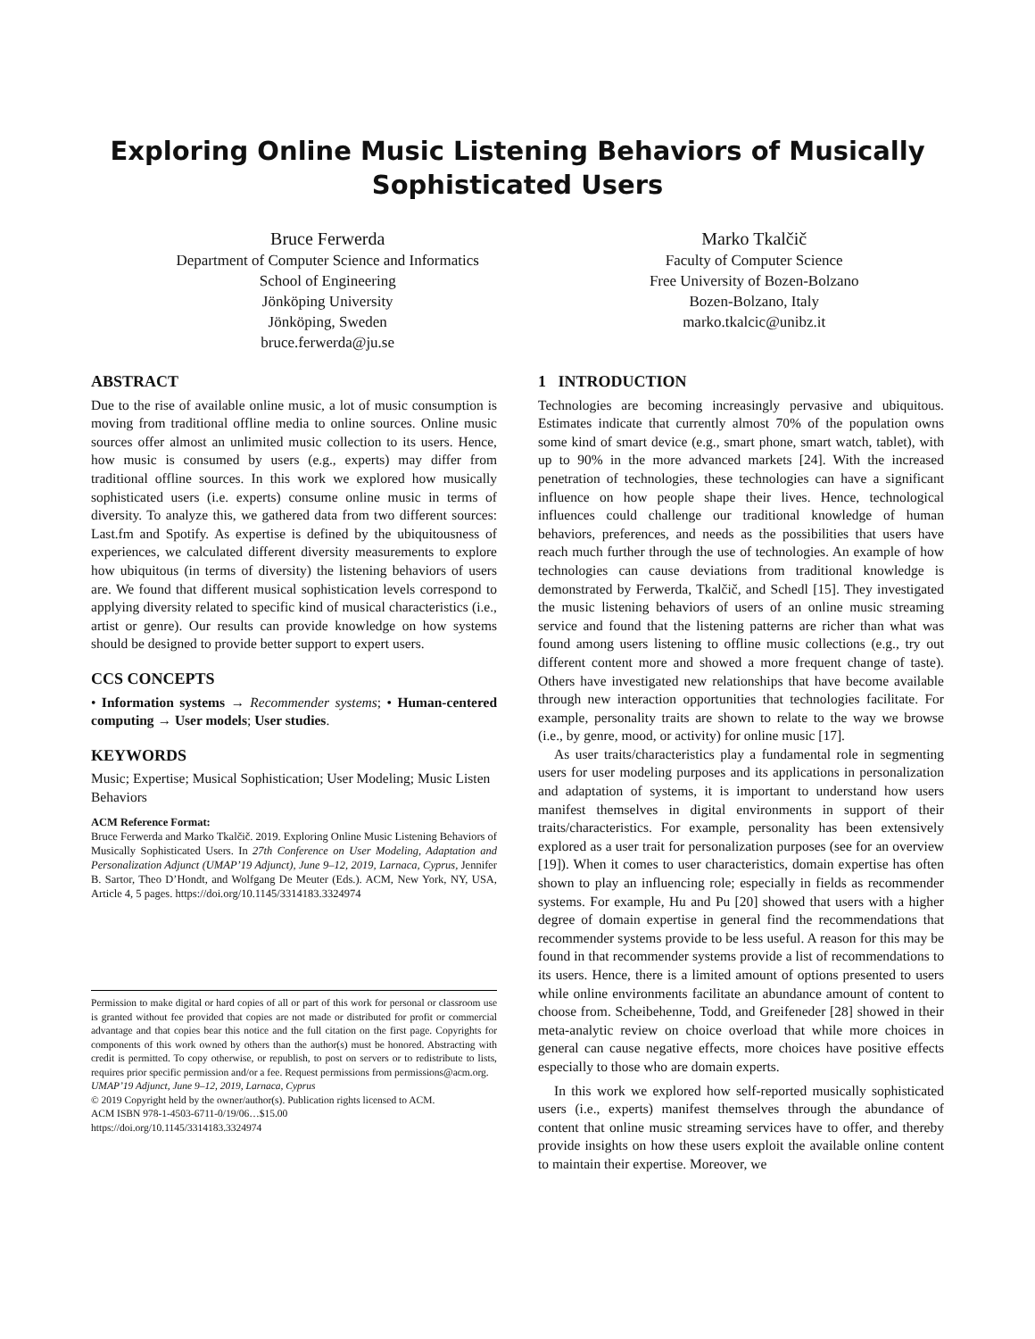Exploring Online Music Listening Behaviors of Musically
Sophisticated Users
Bruce Ferwerda
Department of Computer Science and Informatics
School of Engineering
Jönköping University
Jönköping, Sweden
bruce.ferwerda@ju.se
Marko Tkalčič
Faculty of Computer Science
Free University of Bozen-Bolzano
Bozen-Bolzano, Italy
marko.tkalcic@unibz.it
ABSTRACT
Due to the rise of available online music, a lot of music consumption is moving from traditional offline media to online sources. Online music sources offer almost an unlimited music collection to its users. Hence, how music is consumed by users (e.g., experts) may differ from traditional offline sources. In this work we explored how musically sophisticated users (i.e. experts) consume online music in terms of diversity. To analyze this, we gathered data from two different sources: Last.fm and Spotify. As expertise is defined by the ubiquitousness of experiences, we calculated different diversity measurements to explore how ubiquitous (in terms of diversity) the listening behaviors of users are. We found that different musical sophistication levels correspond to applying diversity related to specific kind of musical characteristics (i.e., artist or genre). Our results can provide knowledge on how systems should be designed to provide better support to expert users.
CCS CONCEPTS
• Information systems → Recommender systems; • Human-centered computing → User models; User studies.
KEYWORDS
Music; Expertise; Musical Sophistication; User Modeling; Music Listen Behaviors
ACM Reference Format:
Bruce Ferwerda and Marko Tkalčič. 2019. Exploring Online Music Listening Behaviors of Musically Sophisticated Users. In 27th Conference on User Modeling, Adaptation and Personalization Adjunct (UMAP’19 Adjunct), June 9–12, 2019, Larnaca, Cyprus, Jennifer B. Sartor, Theo D’Hondt, and Wolfgang De Meuter (Eds.). ACM, New York, NY, USA, Article 4, 5 pages. https://doi.org/10.1145/3314183.3324974
Permission to make digital or hard copies of all or part of this work for personal or classroom use is granted without fee provided that copies are not made or distributed for profit or commercial advantage and that copies bear this notice and the full citation on the first page. Copyrights for components of this work owned by others than the author(s) must be honored. Abstracting with credit is permitted. To copy otherwise, or republish, to post on servers or to redistribute to lists, requires prior specific permission and/or a fee. Request permissions from permissions@acm.org.
UMAP’19 Adjunct, June 9–12, 2019, Larnaca, Cyprus
© 2019 Copyright held by the owner/author(s). Publication rights licensed to ACM.
ACM ISBN 978-1-4503-6711-0/19/06…$15.00
https://doi.org/10.1145/3314183.3324974
1 INTRODUCTION
Technologies are becoming increasingly pervasive and ubiquitous. Estimates indicate that currently almost 70% of the population owns some kind of smart device (e.g., smart phone, smart watch, tablet), with up to 90% in the more advanced markets [24]. With the increased penetration of technologies, these technologies can have a significant influence on how people shape their lives. Hence, technological influences could challenge our traditional knowledge of human behaviors, preferences, and needs as the possibilities that users have reach much further through the use of technologies. An example of how technologies can cause deviations from traditional knowledge is demonstrated by Ferwerda, Tkalčič, and Schedl [15]. They investigated the music listening behaviors of users of an online music streaming service and found that the listening patterns are richer than what was found among users listening to offline music collections (e.g., try out different content more and showed a more frequent change of taste). Others have investigated new relationships that have become available through new interaction opportunities that technologies facilitate. For example, personality traits are shown to relate to the way we browse (i.e., by genre, mood, or activity) for online music [17].
As user traits/characteristics play a fundamental role in segmenting users for user modeling purposes and its applications in personalization and adaptation of systems, it is important to understand how users manifest themselves in digital environments in support of their traits/characteristics. For example, personality has been extensively explored as a user trait for personalization purposes (see for an overview [19]). When it comes to user characteristics, domain expertise has often shown to play an influencing role; especially in fields as recommender systems. For example, Hu and Pu [20] showed that users with a higher degree of domain expertise in general find the recommendations that recommender systems provide to be less useful. A reason for this may be found in that recommender systems provide a list of recommendations to its users. Hence, there is a limited amount of options presented to users while online environments facilitate an abundance amount of content to choose from. Scheibehenne, Todd, and Greifeneder [28] showed in their meta-analytic review on choice overload that while more choices in general can cause negative effects, more choices have positive effects especially to those who are domain experts.
In this work we explored how self-reported musically sophisticated users (i.e., experts) manifest themselves through the abundance of content that online music streaming services have to offer, and thereby provide insights on how these users exploit the available online content to maintain their expertise. Moreover, we